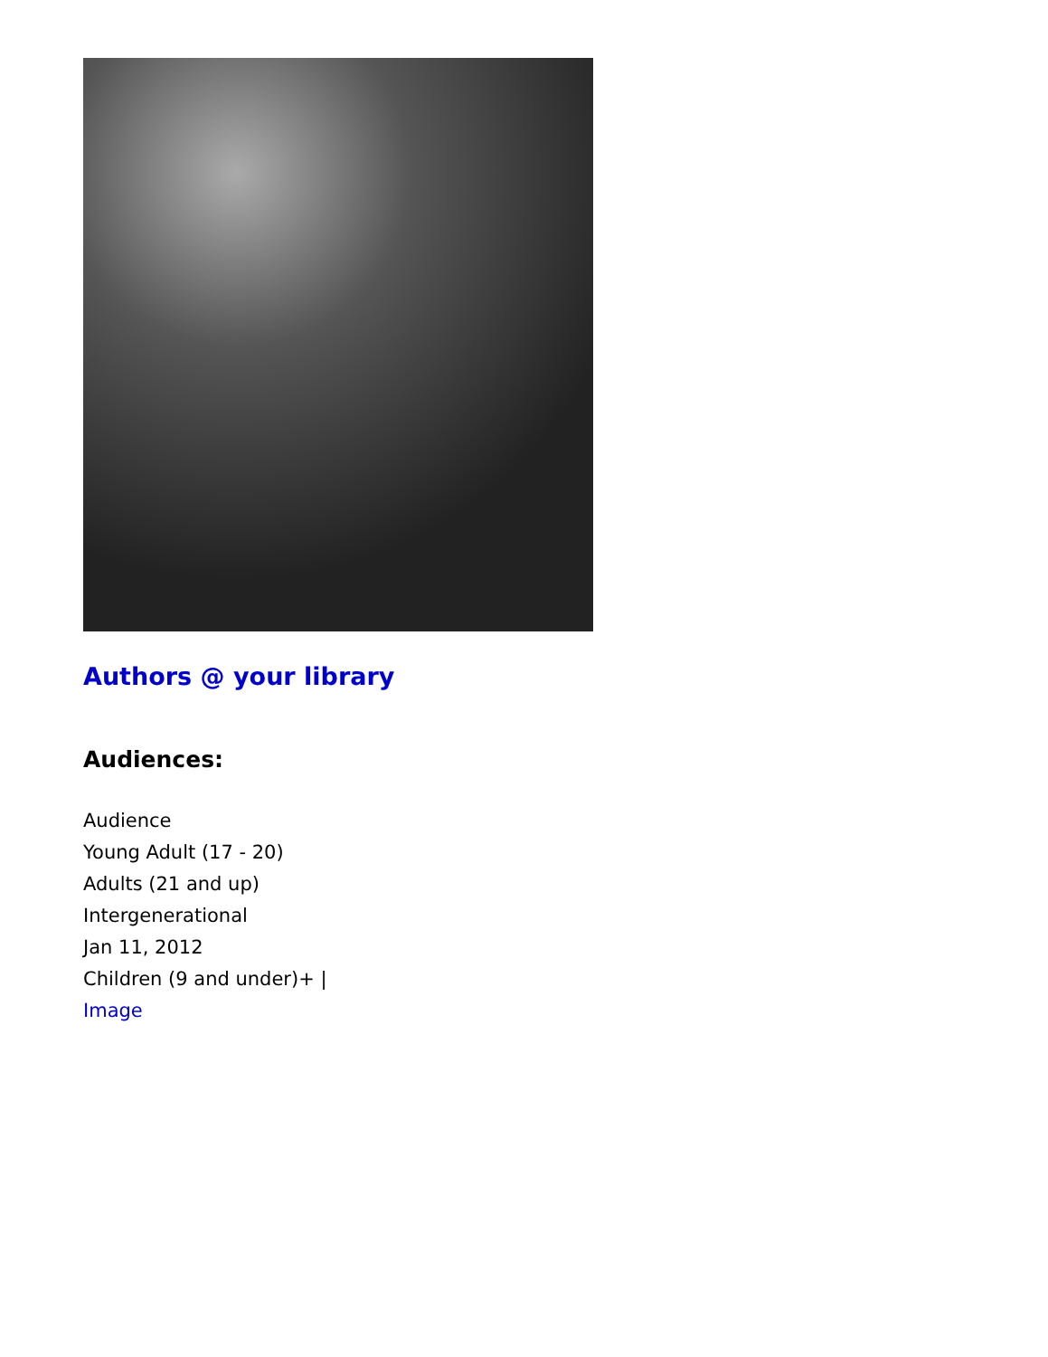Authors @ your library
Audiences:
Audience
Young Adult (17 - 20)
Adults (21 and up)
Intergenerational
Jan 11, 2012
Children (9 and under)+ |
Image